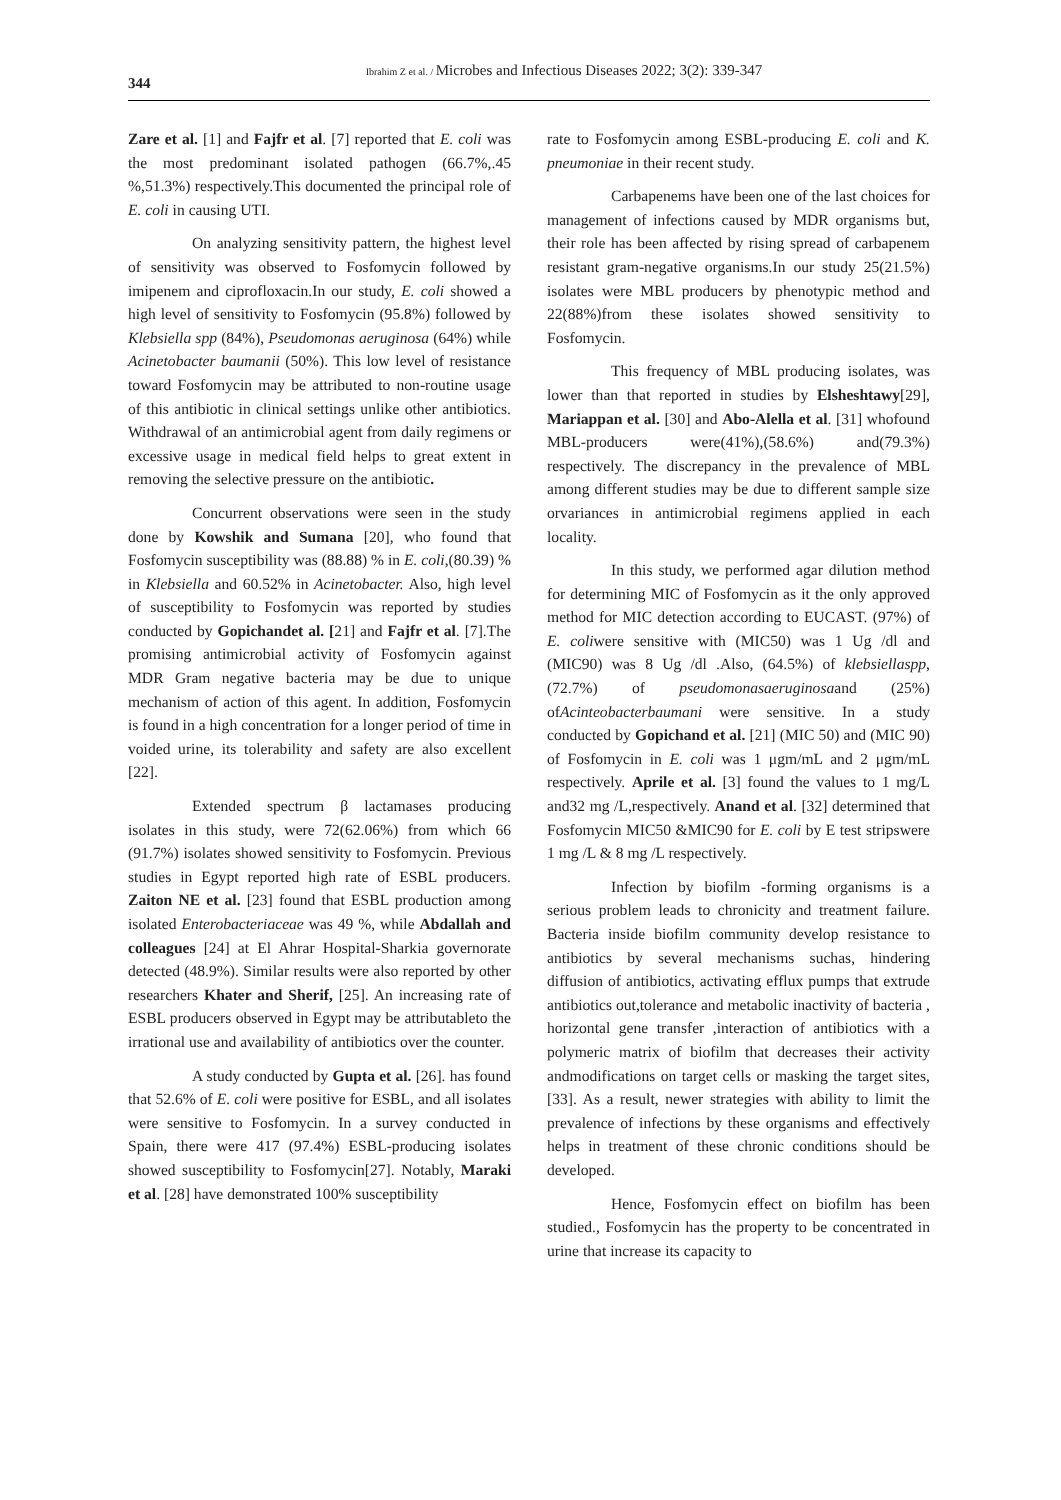Ibrahim Z et al. / Microbes and Infectious Diseases 2022; 3(2): 339-347
344
Zare et al. [1] and Fajfr et al. [7] reported that E. coli was the most predominant isolated pathogen (66.7%,.45 %,51.3%) respectively.This documented the principal role of E. coli in causing UTI.
On analyzing sensitivity pattern, the highest level of sensitivity was observed to Fosfomycin followed by imipenem and ciprofloxacin.In our study, E. coli showed a high level of sensitivity to Fosfomycin (95.8%) followed by Klebsiella spp (84%), Pseudomonas aeruginosa (64%) while Acinetobacter baumanii (50%). This low level of resistance toward Fosfomycin may be attributed to non-routine usage of this antibiotic in clinical settings unlike other antibiotics. Withdrawal of an antimicrobial agent from daily regimens or excessive usage in medical field helps to great extent in removing the selective pressure on the antibiotic.
Concurrent observations were seen in the study done by Kowshik and Sumana [20], who found that Fosfomycin susceptibility was (88.88) % in E. coli,(80.39) % in Klebsiella and 60.52% in Acinetobacter. Also, high level of susceptibility to Fosfomycin was reported by studies conducted by Gopichandet al. [21] and Fajfr et al. [7].The promising antimicrobial activity of Fosfomycin against MDR Gram negative bacteria may be due to unique mechanism of action of this agent. In addition, Fosfomycin is found in a high concentration for a longer period of time in voided urine, its tolerability and safety are also excellent [22].
Extended spectrum β lactamases producing isolates in this study, were 72(62.06%) from which 66 (91.7%) isolates showed sensitivity to Fosfomycin. Previous studies in Egypt reported high rate of ESBL producers. Zaiton NE et al. [23] found that ESBL production among isolated Enterobacteriaceae was 49 %, while Abdallah and colleagues [24] at El Ahrar Hospital-Sharkia governorate detected (48.9%). Similar results were also reported by other researchers Khater and Sherif, [25]. An increasing rate of ESBL producers observed in Egypt may be attributableto the irrational use and availability of antibiotics over the counter.
A study conducted by Gupta et al. [26]. has found that 52.6% of E. coli were positive for ESBL, and all isolates were sensitive to Fosfomycin. In a survey conducted in Spain, there were 417 (97.4%) ESBL-producing isolates showed susceptibility to Fosfomycin[27]. Notably, Maraki et al. [28] have demonstrated 100% susceptibility
rate to Fosfomycin among ESBL-producing E. coli and K. pneumoniae in their recent study.
Carbapenems have been one of the last choices for management of infections caused by MDR organisms but, their role has been affected by rising spread of carbapenem resistant gram-negative organisms.In our study 25(21.5%) isolates were MBL producers by phenotypic method and 22(88%)from these isolates showed sensitivity to Fosfomycin.
This frequency of MBL producing isolates, was lower than that reported in studies by Elsheshtawy[29], Mariappan et al. [30] and Abo-Alella et al. [31] whofound MBL-producers were(41%),(58.6%) and(79.3%) respectively. The discrepancy in the prevalence of MBL among different studies may be due to different sample size orvariances in antimicrobial regimens applied in each locality.
In this study, we performed agar dilution method for determining MIC of Fosfomycin as it the only approved method for MIC detection according to EUCAST. (97%) of E. coliwere sensitive with (MIC50) was 1 Ug /dl and (MIC90) was 8 Ug /dl .Also, (64.5%) of klebsiellaspp, (72.7%) of pseudomonasaeruginosaand (25%) ofAcinteobacterbaumani were sensitive. In a study conducted by Gopichand et al. [21] (MIC 50) and (MIC 90) of Fosfomycin in E. coli was 1 μgm/mL and 2 μgm/mL respectively. Aprile et al. [3] found the values to 1 mg/L and32 mg /L,respectively. Anand et al. [32] determined that Fosfomycin MIC50 &MIC90 for E. coli by E test stripswere 1 mg /L & 8 mg /L respectively.
Infection by biofilm -forming organisms is a serious problem leads to chronicity and treatment failure. Bacteria inside biofilm community develop resistance to antibiotics by several mechanisms suchas, hindering diffusion of antibiotics, activating efflux pumps that extrude antibiotics out,tolerance and metabolic inactivity of bacteria , horizontal gene transfer ,interaction of antibiotics with a polymeric matrix of biofilm that decreases their activity andmodifications on target cells or masking the target sites, [33]. As a result, newer strategies with ability to limit the prevalence of infections by these organisms and effectively helps in treatment of these chronic conditions should be developed.
Hence, Fosfomycin effect on biofilm has been studied., Fosfomycin has the property to be concentrated in urine that increase its capacity to